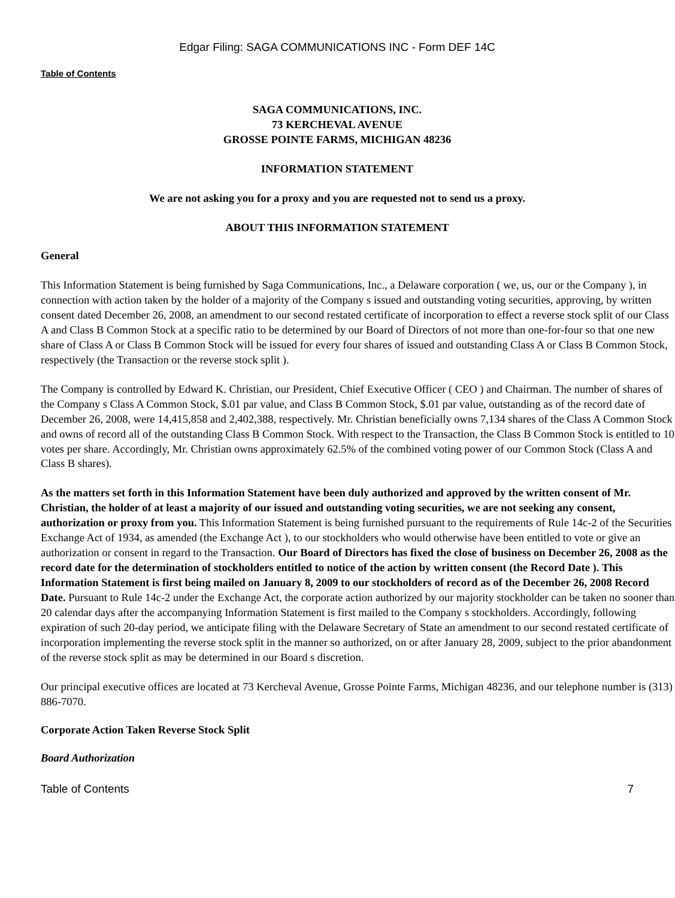Edgar Filing: SAGA COMMUNICATIONS INC - Form DEF 14C
Table of Contents
SAGA COMMUNICATIONS, INC.
73 KERCHEVAL AVENUE
GROSSE POINTE FARMS, MICHIGAN 48236
INFORMATION STATEMENT
We are not asking you for a proxy and you are requested not to send us a proxy.
ABOUT THIS INFORMATION STATEMENT
General
This Information Statement is being furnished by Saga Communications, Inc., a Delaware corporation ( we, us, our or the Company ), in connection with action taken by the holder of a majority of the Company s issued and outstanding voting securities, approving, by written consent dated December 26, 2008, an amendment to our second restated certificate of incorporation to effect a reverse stock split of our Class A and Class B Common Stock at a specific ratio to be determined by our Board of Directors of not more than one-for-four so that one new share of Class A or Class B Common Stock will be issued for every four shares of issued and outstanding Class A or Class B Common Stock, respectively (the Transaction or the reverse stock split ).
The Company is controlled by Edward K. Christian, our President, Chief Executive Officer ( CEO ) and Chairman. The number of shares of the Company s Class A Common Stock, $.01 par value, and Class B Common Stock, $.01 par value, outstanding as of the record date of December 26, 2008, were 14,415,858 and 2,402,388, respectively. Mr. Christian beneficially owns 7,134 shares of the Class A Common Stock and owns of record all of the outstanding Class B Common Stock. With respect to the Transaction, the Class B Common Stock is entitled to 10 votes per share. Accordingly, Mr. Christian owns approximately 62.5% of the combined voting power of our Common Stock (Class A and Class B shares).
As the matters set forth in this Information Statement have been duly authorized and approved by the written consent of Mr. Christian, the holder of at least a majority of our issued and outstanding voting securities, we are not seeking any consent, authorization or proxy from you. This Information Statement is being furnished pursuant to the requirements of Rule 14c-2 of the Securities Exchange Act of 1934, as amended (the Exchange Act ), to our stockholders who would otherwise have been entitled to vote or give an authorization or consent in regard to the Transaction. Our Board of Directors has fixed the close of business on December 26, 2008 as the record date for the determination of stockholders entitled to notice of the action by written consent (the Record Date ). This Information Statement is first being mailed on January 8, 2009 to our stockholders of record as of the December 26, 2008 Record Date. Pursuant to Rule 14c-2 under the Exchange Act, the corporate action authorized by our majority stockholder can be taken no sooner than 20 calendar days after the accompanying Information Statement is first mailed to the Company s stockholders. Accordingly, following expiration of such 20-day period, we anticipate filing with the Delaware Secretary of State an amendment to our second restated certificate of incorporation implementing the reverse stock split in the manner so authorized, on or after January 28, 2009, subject to the prior abandonment of the reverse stock split as may be determined in our Board s discretion.
Our principal executive offices are located at 73 Kercheval Avenue, Grosse Pointe Farms, Michigan 48236, and our telephone number is (313) 886-7070.
Corporate Action Taken Reverse Stock Split
Board Authorization
Table of Contents 7